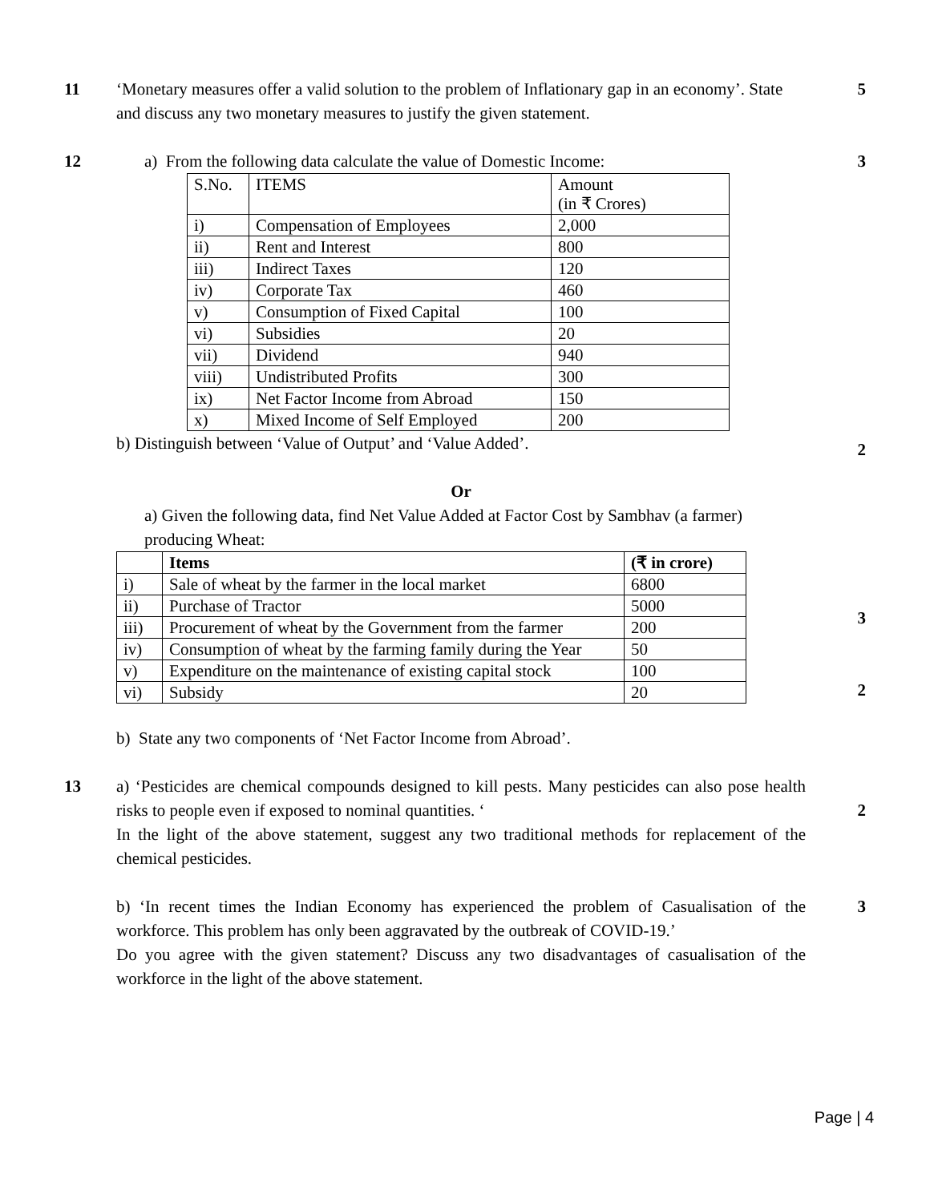11 ‘Monetary measures offer a valid solution to the problem of Inflationary gap in an economy’. State and discuss any two monetary measures to justify the given statement.
5
12 a) From the following data calculate the value of Domestic Income:
| S.No. | ITEMS | Amount (in ₹ Crores) |
| --- | --- | --- |
| i) | Compensation of Employees | 2,000 |
| ii) | Rent and Interest | 800 |
| iii) | Indirect Taxes | 120 |
| iv) | Corporate Tax | 460 |
| v) | Consumption of Fixed Capital | 100 |
| vi) | Subsidies | 20 |
| vii) | Dividend | 940 |
| viii) | Undistributed Profits | 300 |
| ix) | Net Factor Income from Abroad | 150 |
| x) | Mixed Income of Self Employed | 200 |
b) Distinguish between ‘Value of Output’ and ‘Value Added’.
Or
a) Given the following data, find Net Value Added at Factor Cost by Sambhav (a farmer) producing Wheat:
| | Items | (₹ in crore) |
| --- | --- | --- |
| i) | Sale of wheat by the farmer in the local market | 6800 |
| ii) | Purchase of Tractor | 5000 |
| iii) | Procurement of wheat by the Government from the farmer | 200 |
| iv) | Consumption of wheat by the farming family during the Year | 50 |
| v) | Expenditure on the maintenance of existing capital stock | 100 |
| vi) | Subsidy | 20 |
b) State any two components of ‘Net Factor Income from Abroad’.
3
2
3
2
13 a) ‘Pesticides are chemical compounds designed to kill pests. Many pesticides can also pose health risks to people even if exposed to nominal quantities. ‘
In the light of the above statement, suggest any two traditional methods for replacement of the chemical pesticides.
b) ‘In recent times the Indian Economy has experienced the problem of Casualisation of the workforce. This problem has only been aggravated by the outbreak of COVID-19.’
Do you agree with the given statement? Discuss any two disadvantages of casualisation of the workforce in the light of the above statement.
2
3
Page | 4